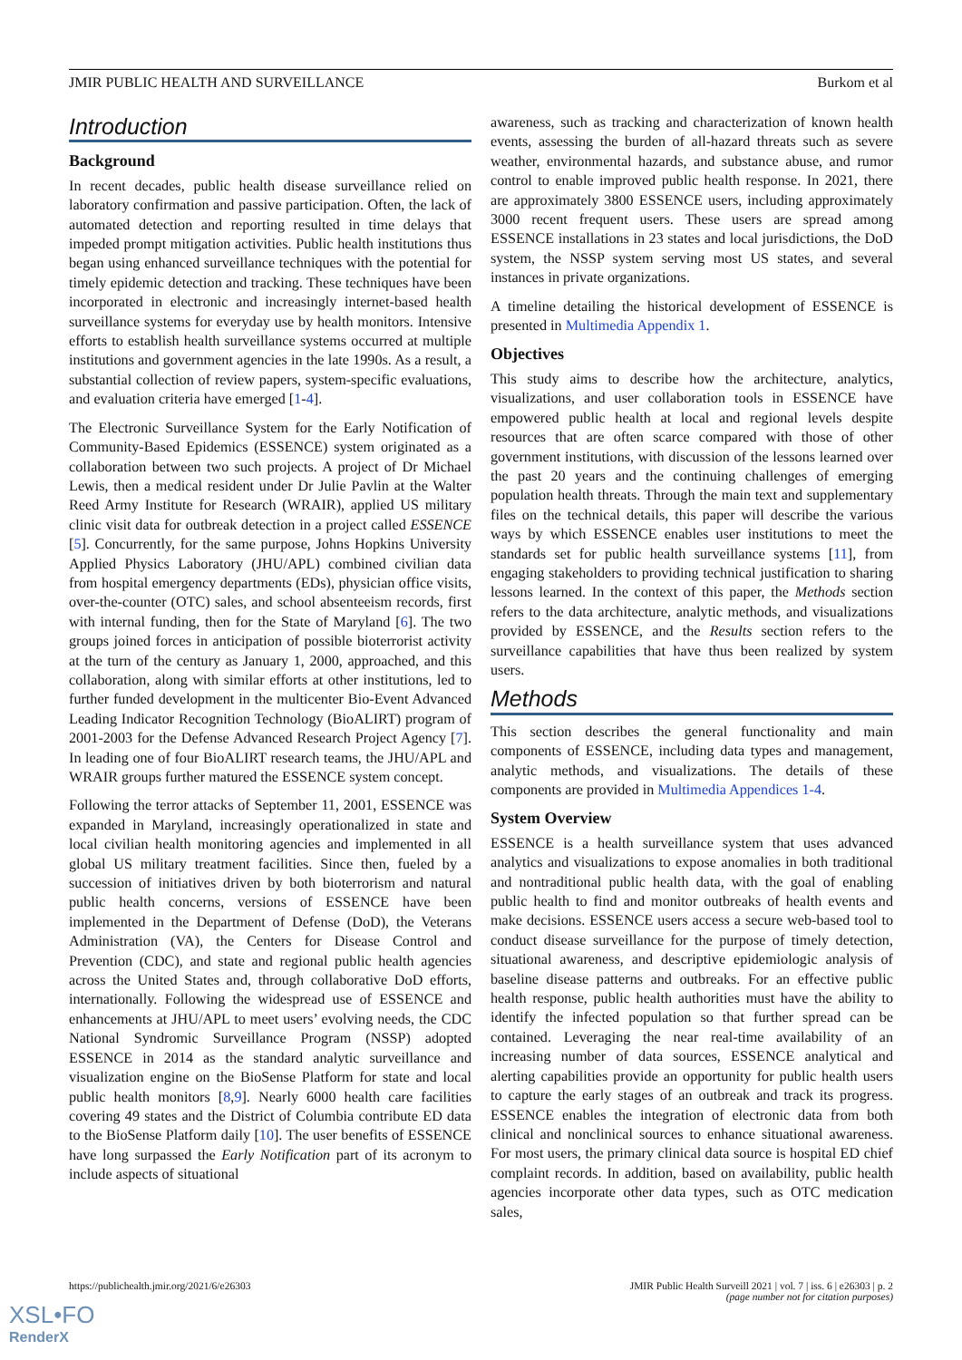JMIR PUBLIC HEALTH AND SURVEILLANCE Burkom et al
Introduction
Background
In recent decades, public health disease surveillance relied on laboratory confirmation and passive participation. Often, the lack of automated detection and reporting resulted in time delays that impeded prompt mitigation activities. Public health institutions thus began using enhanced surveillance techniques with the potential for timely epidemic detection and tracking. These techniques have been incorporated in electronic and increasingly internet-based health surveillance systems for everyday use by health monitors. Intensive efforts to establish health surveillance systems occurred at multiple institutions and government agencies in the late 1990s. As a result, a substantial collection of review papers, system-specific evaluations, and evaluation criteria have emerged [1-4].
The Electronic Surveillance System for the Early Notification of Community-Based Epidemics (ESSENCE) system originated as a collaboration between two such projects. A project of Dr Michael Lewis, then a medical resident under Dr Julie Pavlin at the Walter Reed Army Institute for Research (WRAIR), applied US military clinic visit data for outbreak detection in a project called ESSENCE [5]. Concurrently, for the same purpose, Johns Hopkins University Applied Physics Laboratory (JHU/APL) combined civilian data from hospital emergency departments (EDs), physician office visits, over-the-counter (OTC) sales, and school absenteeism records, first with internal funding, then for the State of Maryland [6]. The two groups joined forces in anticipation of possible bioterrorist activity at the turn of the century as January 1, 2000, approached, and this collaboration, along with similar efforts at other institutions, led to further funded development in the multicenter Bio-Event Advanced Leading Indicator Recognition Technology (BioALIRT) program of 2001-2003 for the Defense Advanced Research Project Agency [7]. In leading one of four BioALIRT research teams, the JHU/APL and WRAIR groups further matured the ESSENCE system concept.
Following the terror attacks of September 11, 2001, ESSENCE was expanded in Maryland, increasingly operationalized in state and local civilian health monitoring agencies and implemented in all global US military treatment facilities. Since then, fueled by a succession of initiatives driven by both bioterrorism and natural public health concerns, versions of ESSENCE have been implemented in the Department of Defense (DoD), the Veterans Administration (VA), the Centers for Disease Control and Prevention (CDC), and state and regional public health agencies across the United States and, through collaborative DoD efforts, internationally. Following the widespread use of ESSENCE and enhancements at JHU/APL to meet users’ evolving needs, the CDC National Syndromic Surveillance Program (NSSP) adopted ESSENCE in 2014 as the standard analytic surveillance and visualization engine on the BioSense Platform for state and local public health monitors [8,9]. Nearly 6000 health care facilities covering 49 states and the District of Columbia contribute ED data to the BioSense Platform daily [10]. The user benefits of ESSENCE have long surpassed the Early Notification part of its acronym to include aspects of situational
awareness, such as tracking and characterization of known health events, assessing the burden of all-hazard threats such as severe weather, environmental hazards, and substance abuse, and rumor control to enable improved public health response. In 2021, there are approximately 3800 ESSENCE users, including approximately 3000 recent frequent users. These users are spread among ESSENCE installations in 23 states and local jurisdictions, the DoD system, the NSSP system serving most US states, and several instances in private organizations.
A timeline detailing the historical development of ESSENCE is presented in Multimedia Appendix 1.
Objectives
This study aims to describe how the architecture, analytics, visualizations, and user collaboration tools in ESSENCE have empowered public health at local and regional levels despite resources that are often scarce compared with those of other government institutions, with discussion of the lessons learned over the past 20 years and the continuing challenges of emerging population health threats. Through the main text and supplementary files on the technical details, this paper will describe the various ways by which ESSENCE enables user institutions to meet the standards set for public health surveillance systems [11], from engaging stakeholders to providing technical justification to sharing lessons learned. In the context of this paper, the Methods section refers to the data architecture, analytic methods, and visualizations provided by ESSENCE, and the Results section refers to the surveillance capabilities that have thus been realized by system users.
Methods
This section describes the general functionality and main components of ESSENCE, including data types and management, analytic methods, and visualizations. The details of these components are provided in Multimedia Appendices 1-4.
System Overview
ESSENCE is a health surveillance system that uses advanced analytics and visualizations to expose anomalies in both traditional and nontraditional public health data, with the goal of enabling public health to find and monitor outbreaks of health events and make decisions. ESSENCE users access a secure web-based tool to conduct disease surveillance for the purpose of timely detection, situational awareness, and descriptive epidemiologic analysis of baseline disease patterns and outbreaks. For an effective public health response, public health authorities must have the ability to identify the infected population so that further spread can be contained. Leveraging the near real-time availability of an increasing number of data sources, ESSENCE analytical and alerting capabilities provide an opportunity for public health users to capture the early stages of an outbreak and track its progress. ESSENCE enables the integration of electronic data from both clinical and nonclinical sources to enhance situational awareness. For most users, the primary clinical data source is hospital ED chief complaint records. In addition, based on availability, public health agencies incorporate other data types, such as OTC medication sales,
https://publichealth.jmir.org/2021/6/e26303 JMIR Public Health Surveill 2021 | vol. 7 | iss. 6 | e26303 | p. 2
(page number not for citation purposes)
XSL•FO
RenderX